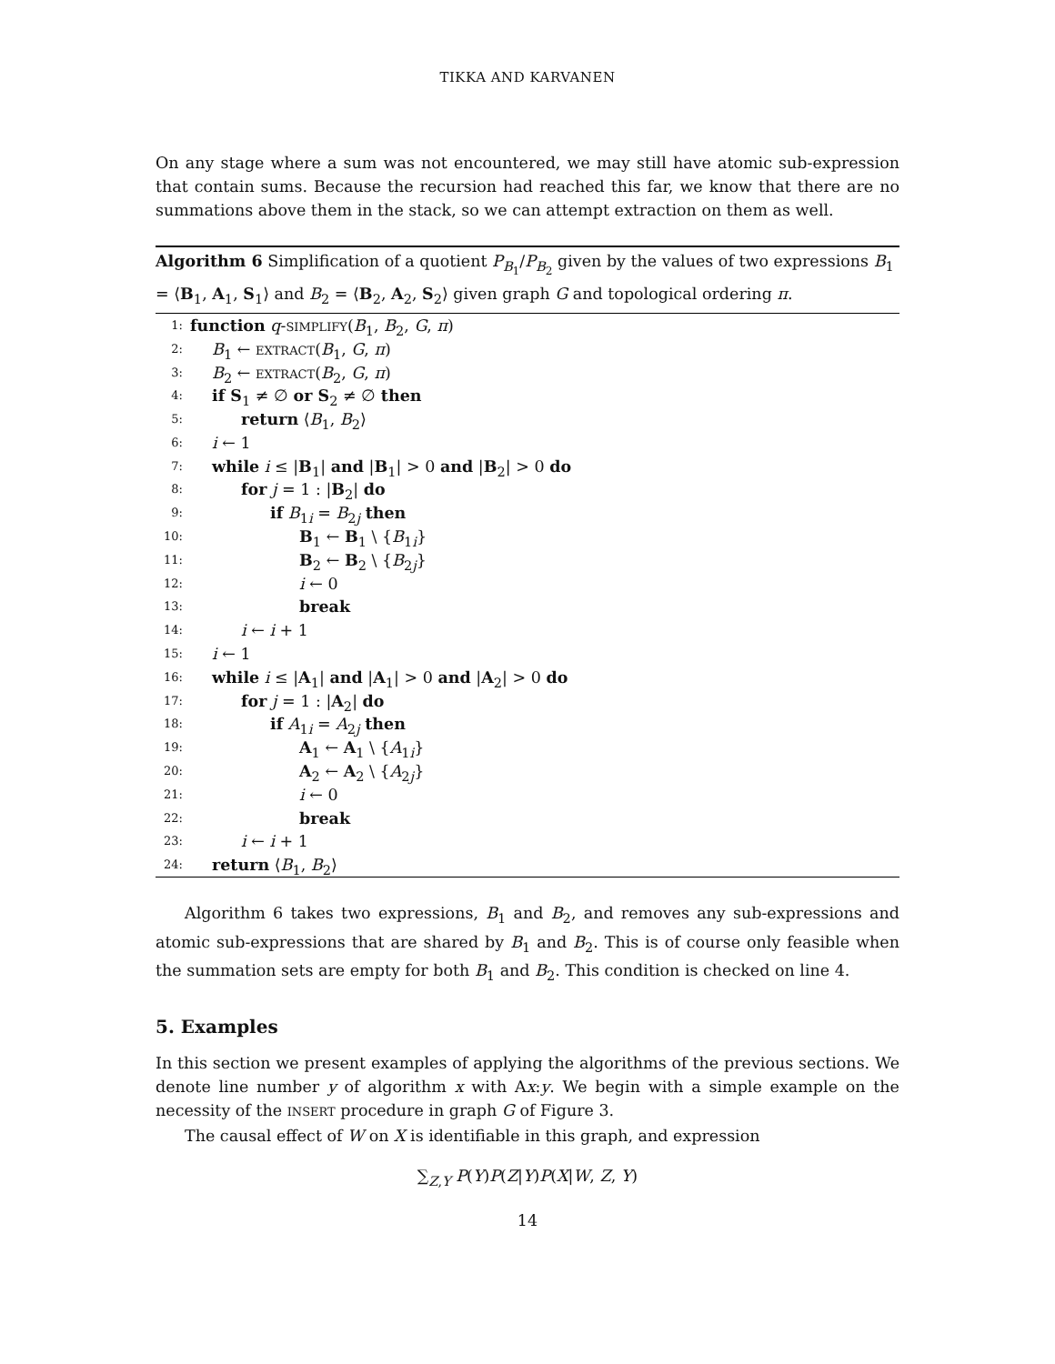TIKKA AND KARVANEN
On any stage where a sum was not encountered, we may still have atomic sub-expression that contain sums. Because the recursion had reached this far, we know that there are no summations above them in the stack, so we can attempt extraction on them as well.
Algorithm 6 Simplification of a quotient P<sub>B<sub>1</sub></sub>/P<sub>B<sub>2</sub></sub> given by the values of two expressions B<sub>1</sub> = ⟨B<sub>1</sub>, A<sub>1</sub>, S<sub>1</sub>⟩ and B<sub>2</sub> = ⟨B<sub>2</sub>, A<sub>2</sub>, S<sub>2</sub>⟩ given graph G and topological ordering π.
1: function q-SIMPLIFY(B<sub>1</sub>, B<sub>2</sub>, G, π)
2: B<sub>1</sub> ← EXTRACT(B<sub>1</sub>, G, π)
3: B<sub>2</sub> ← EXTRACT(B<sub>2</sub>, G, π)
4: if S<sub>1</sub> ≠ ∅ or S<sub>2</sub> ≠ ∅ then
5: return ⟨B<sub>1</sub>, B<sub>2</sub>⟩
6: i ← 1
7: while i ≤ |B<sub>1</sub>| and |B<sub>1</sub>| > 0 and |B<sub>2</sub>| > 0 do
8: for j = 1 : |B<sub>2</sub>| do
9: if B<sub>1i</sub> = B<sub>2j</sub> then
10: B<sub>1</sub> ← B<sub>1</sub> \ {B<sub>1i</sub>}
11: B<sub>2</sub> ← B<sub>2</sub> \ {B<sub>2j</sub>}
12: i ← 0
13: break
14: i ← i + 1
15: i ← 1
16: while i ≤ |A<sub>1</sub>| and |A<sub>1</sub>| > 0 and |A<sub>2</sub>| > 0 do
17: for j = 1 : |A<sub>2</sub>| do
18: if A<sub>1i</sub> = A<sub>2j</sub> then
19: A<sub>1</sub> ← A<sub>1</sub> \ {A<sub>1i</sub>}
20: A<sub>2</sub> ← A<sub>2</sub> \ {A<sub>2j</sub>}
21: i ← 0
22: break
23: i ← i + 1
24: return ⟨B<sub>1</sub>, B<sub>2</sub>⟩
Algorithm 6 takes two expressions, B<sub>1</sub> and B<sub>2</sub>, and removes any sub-expressions and atomic sub-expressions that are shared by B<sub>1</sub> and B<sub>2</sub>. This is of course only feasible when the summation sets are empty for both B<sub>1</sub> and B<sub>2</sub>. This condition is checked on line 4.
5. Examples
In this section we present examples of applying the algorithms of the previous sections. We denote line number y of algorithm x with Ax:y. We begin with a simple example on the necessity of the INSERT procedure in graph G of Figure 3.
The causal effect of W on X is identifiable in this graph, and expression
∑<sub>Z,Y</sub> P(Y)P(Z|Y)P(X|W, Z, Y)
14